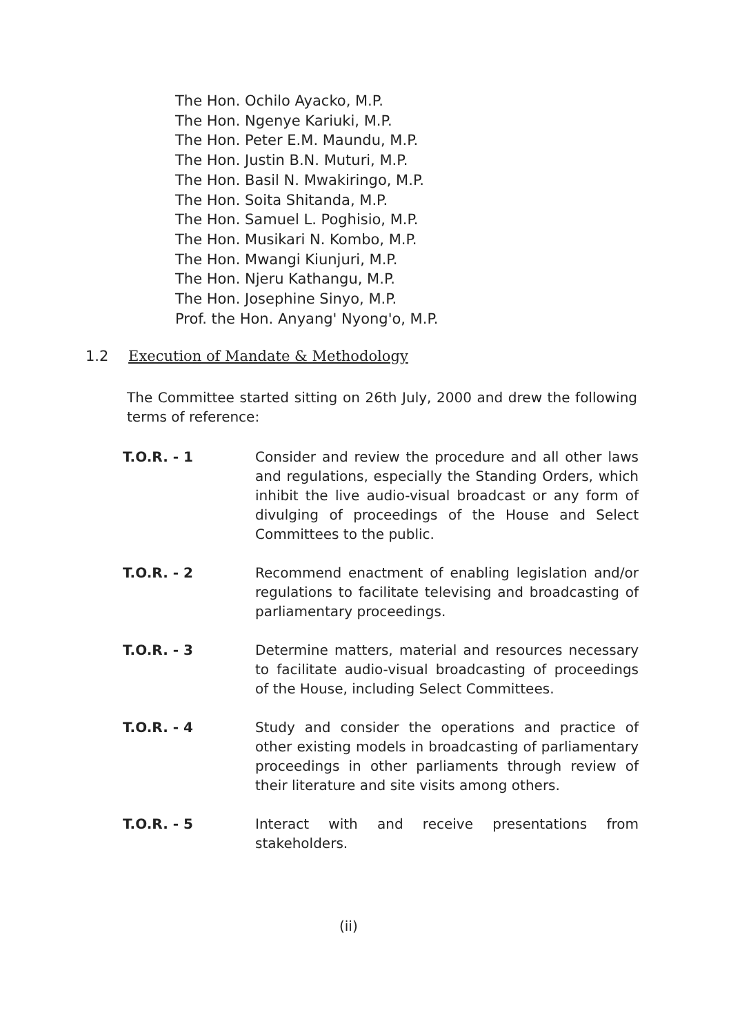The Hon. Ochilo Ayacko, M.P.
The Hon. Ngenye Kariuki, M.P.
The Hon. Peter E.M. Maundu, M.P.
The Hon. Justin B.N. Muturi, M.P.
The Hon. Basil N. Mwakiringo, M.P.
The Hon. Soita Shitanda, M.P.
The Hon. Samuel L. Poghisio, M.P.
The Hon. Musikari N. Kombo, M.P.
The Hon. Mwangi Kiunjuri, M.P.
The Hon. Njeru Kathangu, M.P.
The Hon. Josephine Sinyo, M.P.
Prof. the Hon. Anyang' Nyong'o, M.P.
1.2 Execution of Mandate & Methodology
The Committee started sitting on 26th July, 2000 and drew the following terms of reference:
T.O.R. - 1 Consider and review the procedure and all other laws and regulations, especially the Standing Orders, which inhibit the live audio-visual broadcast or any form of divulging of proceedings of the House and Select Committees to the public.
T.O.R. - 2 Recommend enactment of enabling legislation and/or regulations to facilitate televising and broadcasting of parliamentary proceedings.
T.O.R. - 3 Determine matters, material and resources necessary to facilitate audio-visual broadcasting of proceedings of the House, including Select Committees.
T.O.R. - 4 Study and consider the operations and practice of other existing models in broadcasting of parliamentary proceedings in other parliaments through review of their literature and site visits among others.
T.O.R. - 5 Interact with and receive presentations from stakeholders.
(ii)